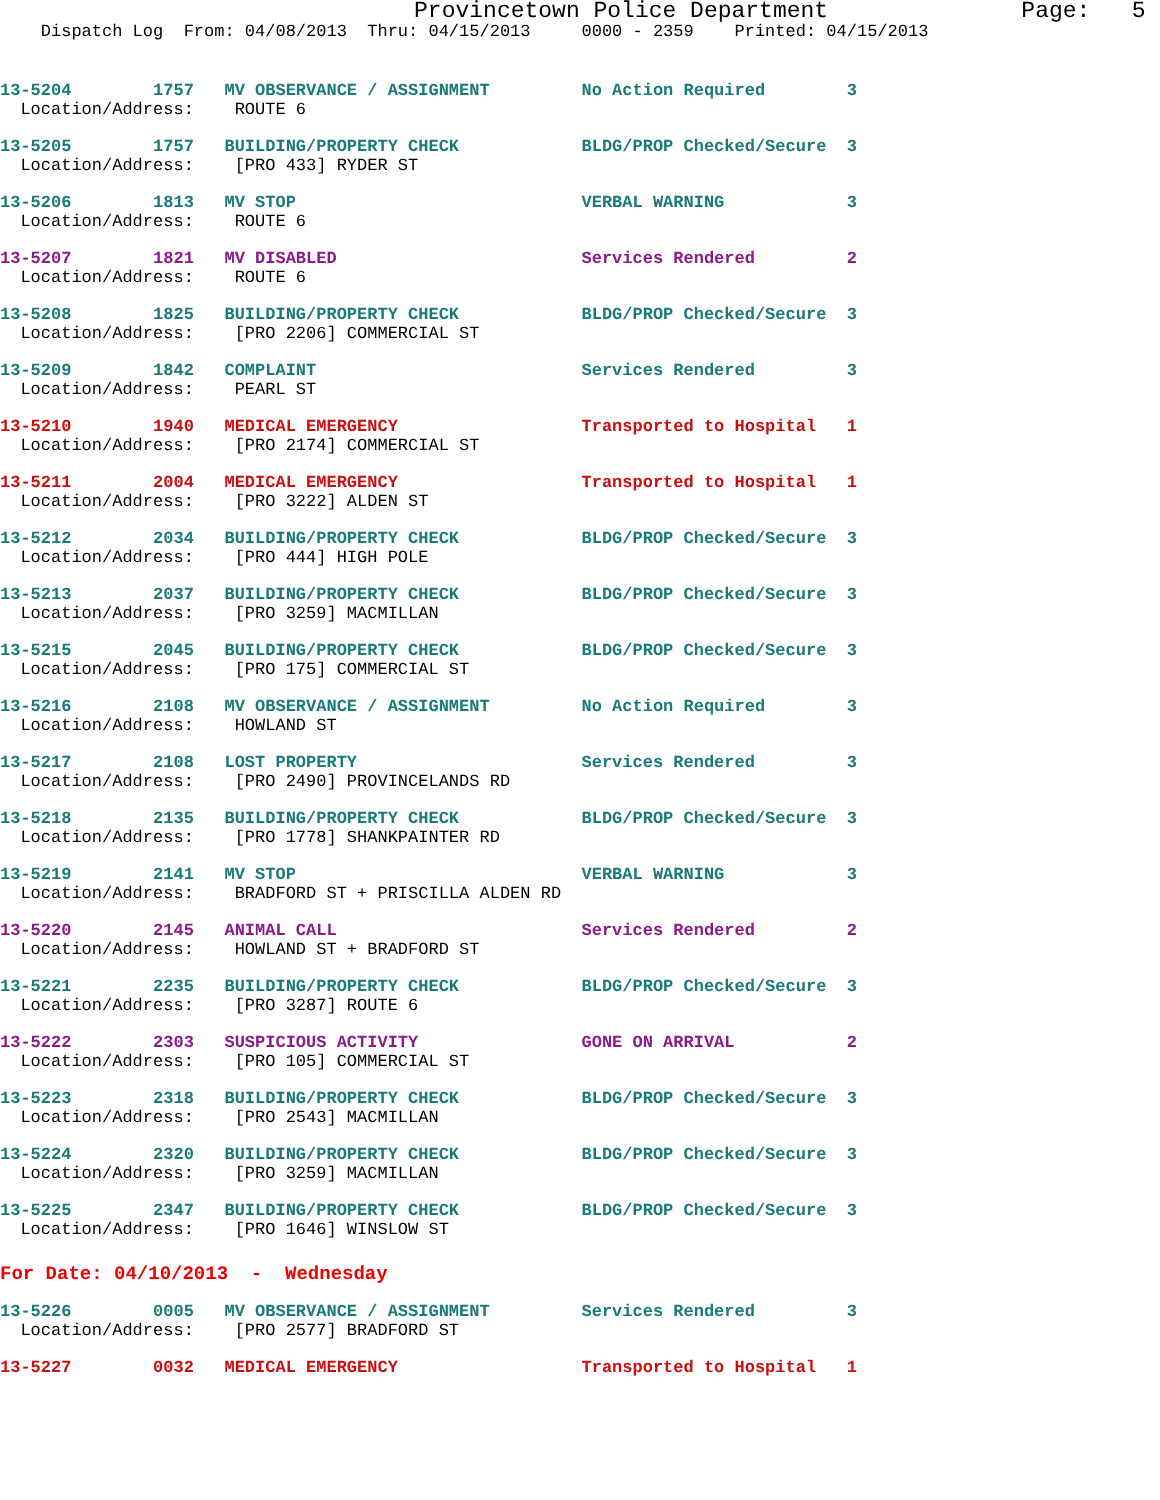Provincetown Police Department              Page:   5
    Dispatch Log  From: 04/08/2013  Thru: 04/15/2013     0000 - 2359    Printed: 04/15/2013
13-5204        1757   MV OBSERVANCE / ASSIGNMENT         No Action Required        3
  Location/Address:    ROUTE 6
13-5205        1757   BUILDING/PROPERTY CHECK            BLDG/PROP Checked/Secure  3
  Location/Address:    [PRO 433] RYDER ST
13-5206        1813   MV STOP                            VERBAL WARNING            3
  Location/Address:    ROUTE 6
13-5207        1821   MV DISABLED                        Services Rendered         2
  Location/Address:    ROUTE 6
13-5208        1825   BUILDING/PROPERTY CHECK            BLDG/PROP Checked/Secure  3
  Location/Address:    [PRO 2206] COMMERCIAL ST
13-5209        1842   COMPLAINT                          Services Rendered         3
  Location/Address:    PEARL ST
13-5210        1940   MEDICAL EMERGENCY                  Transported to Hospital   1
  Location/Address:    [PRO 2174] COMMERCIAL ST
13-5211        2004   MEDICAL EMERGENCY                  Transported to Hospital   1
  Location/Address:    [PRO 3222] ALDEN ST
13-5212        2034   BUILDING/PROPERTY CHECK            BLDG/PROP Checked/Secure  3
  Location/Address:    [PRO 444] HIGH POLE
13-5213        2037   BUILDING/PROPERTY CHECK            BLDG/PROP Checked/Secure  3
  Location/Address:    [PRO 3259] MACMILLAN
13-5215        2045   BUILDING/PROPERTY CHECK            BLDG/PROP Checked/Secure  3
  Location/Address:    [PRO 175] COMMERCIAL ST
13-5216        2108   MV OBSERVANCE / ASSIGNMENT         No Action Required        3
  Location/Address:    HOWLAND ST
13-5217        2108   LOST PROPERTY                      Services Rendered         3
  Location/Address:    [PRO 2490] PROVINCELANDS RD
13-5218        2135   BUILDING/PROPERTY CHECK            BLDG/PROP Checked/Secure  3
  Location/Address:    [PRO 1778] SHANKPAINTER RD
13-5219        2141   MV STOP                            VERBAL WARNING            3
  Location/Address:    BRADFORD ST + PRISCILLA ALDEN RD
13-5220        2145   ANIMAL CALL                        Services Rendered         2
  Location/Address:    HOWLAND ST + BRADFORD ST
13-5221        2235   BUILDING/PROPERTY CHECK            BLDG/PROP Checked/Secure  3
  Location/Address:    [PRO 3287] ROUTE 6
13-5222        2303   SUSPICIOUS ACTIVITY                GONE ON ARRIVAL           2
  Location/Address:    [PRO 105] COMMERCIAL ST
13-5223        2318   BUILDING/PROPERTY CHECK            BLDG/PROP Checked/Secure  3
  Location/Address:    [PRO 2543] MACMILLAN
13-5224        2320   BUILDING/PROPERTY CHECK            BLDG/PROP Checked/Secure  3
  Location/Address:    [PRO 3259] MACMILLAN
13-5225        2347   BUILDING/PROPERTY CHECK            BLDG/PROP Checked/Secure  3
  Location/Address:    [PRO 1646] WINSLOW ST
For Date: 04/10/2013  -  Wednesday
13-5226        0005   MV OBSERVANCE / ASSIGNMENT         Services Rendered         3
  Location/Address:    [PRO 2577] BRADFORD ST
13-5227        0032   MEDICAL EMERGENCY                  Transported to Hospital   1